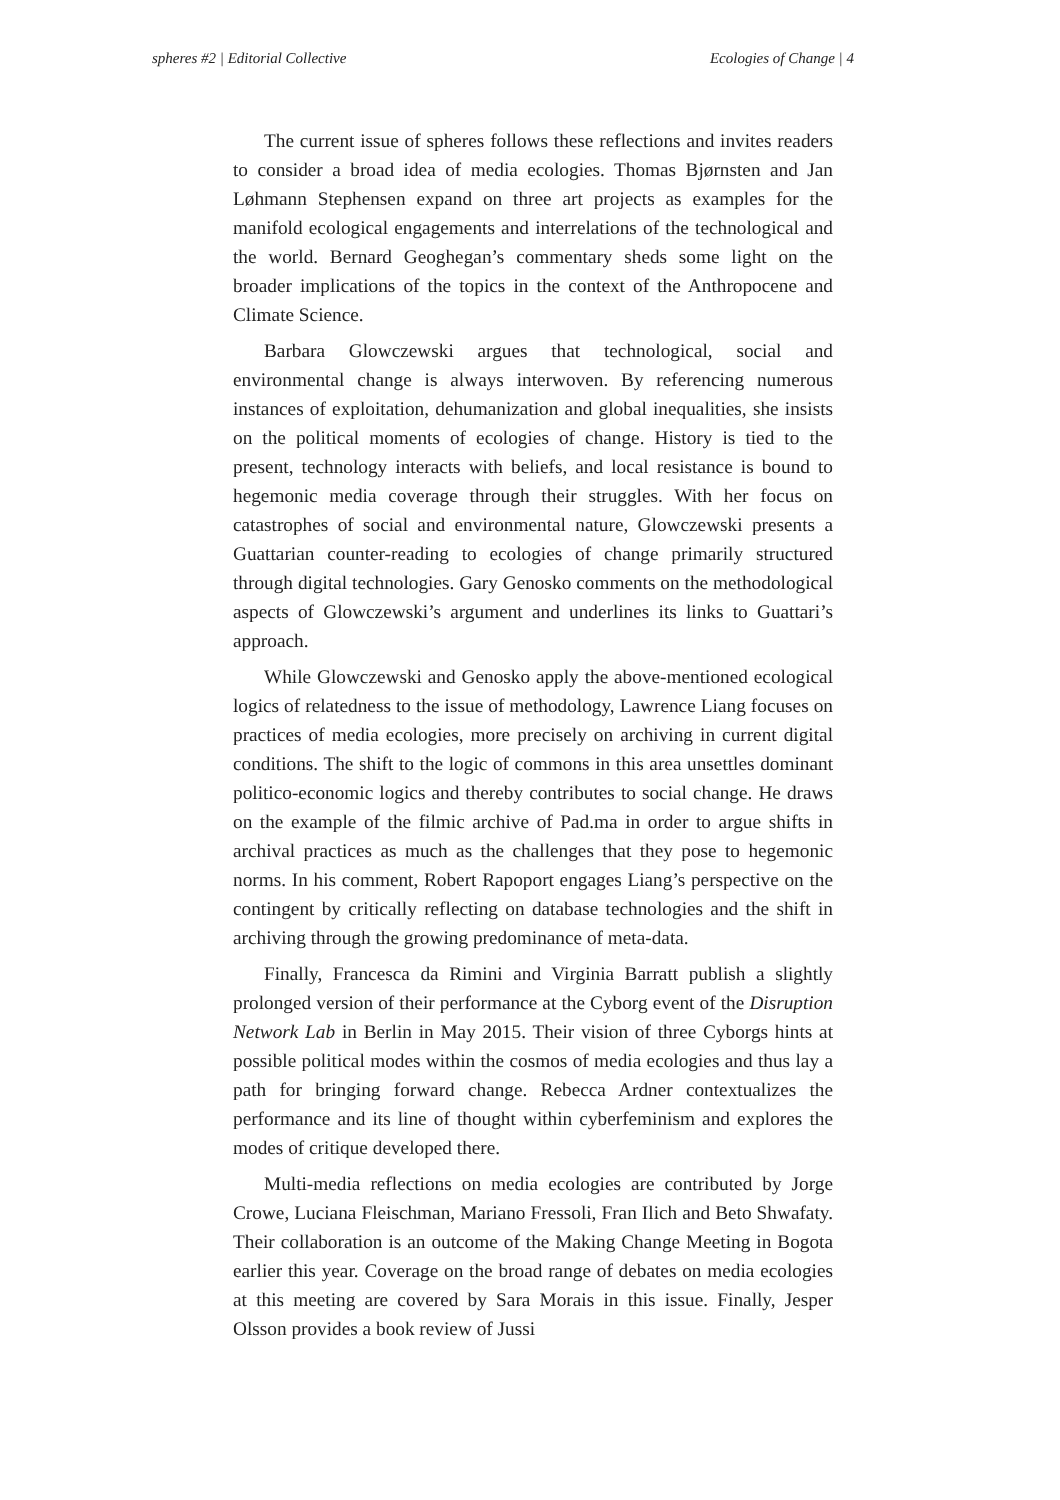spheres #2 | Editorial Collective Ecologies of Change | 4
The current issue of spheres follows these reflections and invites readers to consider a broad idea of media ecologies. Thomas Bjørnsten and Jan Løhmann Stephensen expand on three art projects as examples for the manifold ecological engagements and interrelations of the technological and the world. Bernard Geoghegan’s commentary sheds some light on the broader implications of the topics in the context of the Anthropocene and Climate Science.
Barbara Glowczewski argues that technological, social and environmental change is always interwoven. By referencing numerous instances of exploitation, dehumanization and global inequalities, she insists on the political moments of ecologies of change. History is tied to the present, technology interacts with beliefs, and local resistance is bound to hegemonic media coverage through their struggles. With her focus on catastrophes of social and environmental nature, Glowczewski presents a Guattarian counter-reading to ecologies of change primarily structured through digital technologies. Gary Genosko comments on the methodological aspects of Glowczewski’s argument and underlines its links to Guattari’s approach.
While Glowczewski and Genosko apply the above-mentioned ecological logics of relatedness to the issue of methodology, Lawrence Liang focuses on practices of media ecologies, more precisely on archiving in current digital conditions. The shift to the logic of commons in this area unsettles dominant politico-economic logics and thereby contributes to social change. He draws on the example of the filmic archive of Pad.ma in order to argue shifts in archival practices as much as the challenges that they pose to hegemonic norms. In his comment, Robert Rapoport engages Liang’s perspective on the contingent by critically reflecting on database technologies and the shift in archiving through the growing predominance of meta-data.
Finally, Francesca da Rimini and Virginia Barratt publish a slightly prolonged version of their performance at the Cyborg event of the Disruption Network Lab in Berlin in May 2015. Their vision of three Cyborgs hints at possible political modes within the cosmos of media ecologies and thus lay a path for bringing forward change. Rebecca Ardner contextualizes the performance and its line of thought within cyberfeminism and explores the modes of critique developed there.
Multi-media reflections on media ecologies are contributed by Jorge Crowe, Luciana Fleischman, Mariano Fressoli, Fran Ilich and Beto Shwafaty. Their collaboration is an outcome of the Making Change Meeting in Bogota earlier this year. Coverage on the broad range of debates on media ecologies at this meeting are covered by Sara Morais in this issue. Finally, Jesper Olsson provides a book review of Jussi